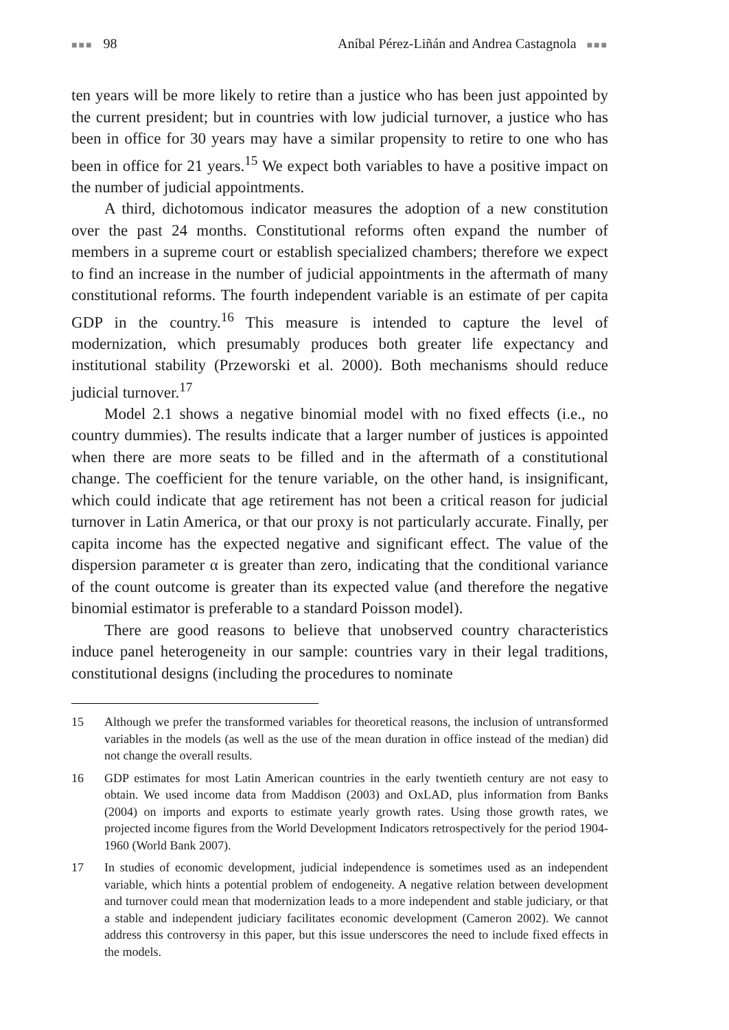■■■ 98 Aníbal Pérez-Liñán and Andrea Castagnola ■■■
ten years will be more likely to retire than a justice who has been just appointed by the current president; but in countries with low judicial turnover, a justice who has been in office for 30 years may have a similar propensity to retire to one who has been in office for 21 years.<sup>15</sup> We expect both variables to have a positive impact on the number of judicial appointments.
A third, dichotomous indicator measures the adoption of a new constitution over the past 24 months. Constitutional reforms often expand the number of members in a supreme court or establish specialized chambers; therefore we expect to find an increase in the number of judicial appointments in the aftermath of many constitutional reforms. The fourth independent variable is an estimate of per capita GDP in the country.<sup>16</sup> This measure is intended to capture the level of modernization, which presumably produces both greater life expectancy and institutional stability (Przeworski et al. 2000). Both mechanisms should reduce judicial turnover.<sup>17</sup>
Model 2.1 shows a negative binomial model with no fixed effects (i.e., no country dummies). The results indicate that a larger number of justices is appointed when there are more seats to be filled and in the aftermath of a constitutional change. The coefficient for the tenure variable, on the other hand, is insignificant, which could indicate that age retirement has not been a critical reason for judicial turnover in Latin America, or that our proxy is not particularly accurate. Finally, per capita income has the expected negative and significant effect. The value of the dispersion parameter α is greater than zero, indicating that the conditional variance of the count outcome is greater than its expected value (and therefore the negative binomial estimator is preferable to a standard Poisson model).
There are good reasons to believe that unobserved country characteristics induce panel heterogeneity in our sample: countries vary in their legal traditions, constitutional designs (including the procedures to nominate
15 Although we prefer the transformed variables for theoretical reasons, the inclusion of untransformed variables in the models (as well as the use of the mean duration in office instead of the median) did not change the overall results.
16 GDP estimates for most Latin American countries in the early twentieth century are not easy to obtain. We used income data from Maddison (2003) and OxLAD, plus information from Banks (2004) on imports and exports to estimate yearly growth rates. Using those growth rates, we projected income figures from the World Development Indicators retrospectively for the period 1904-1960 (World Bank 2007).
17 In studies of economic development, judicial independence is sometimes used as an independent variable, which hints a potential problem of endogeneity. A negative relation between development and turnover could mean that modernization leads to a more independent and stable judiciary, or that a stable and independent judiciary facilitates economic development (Cameron 2002). We cannot address this controversy in this paper, but this issue underscores the need to include fixed effects in the models.